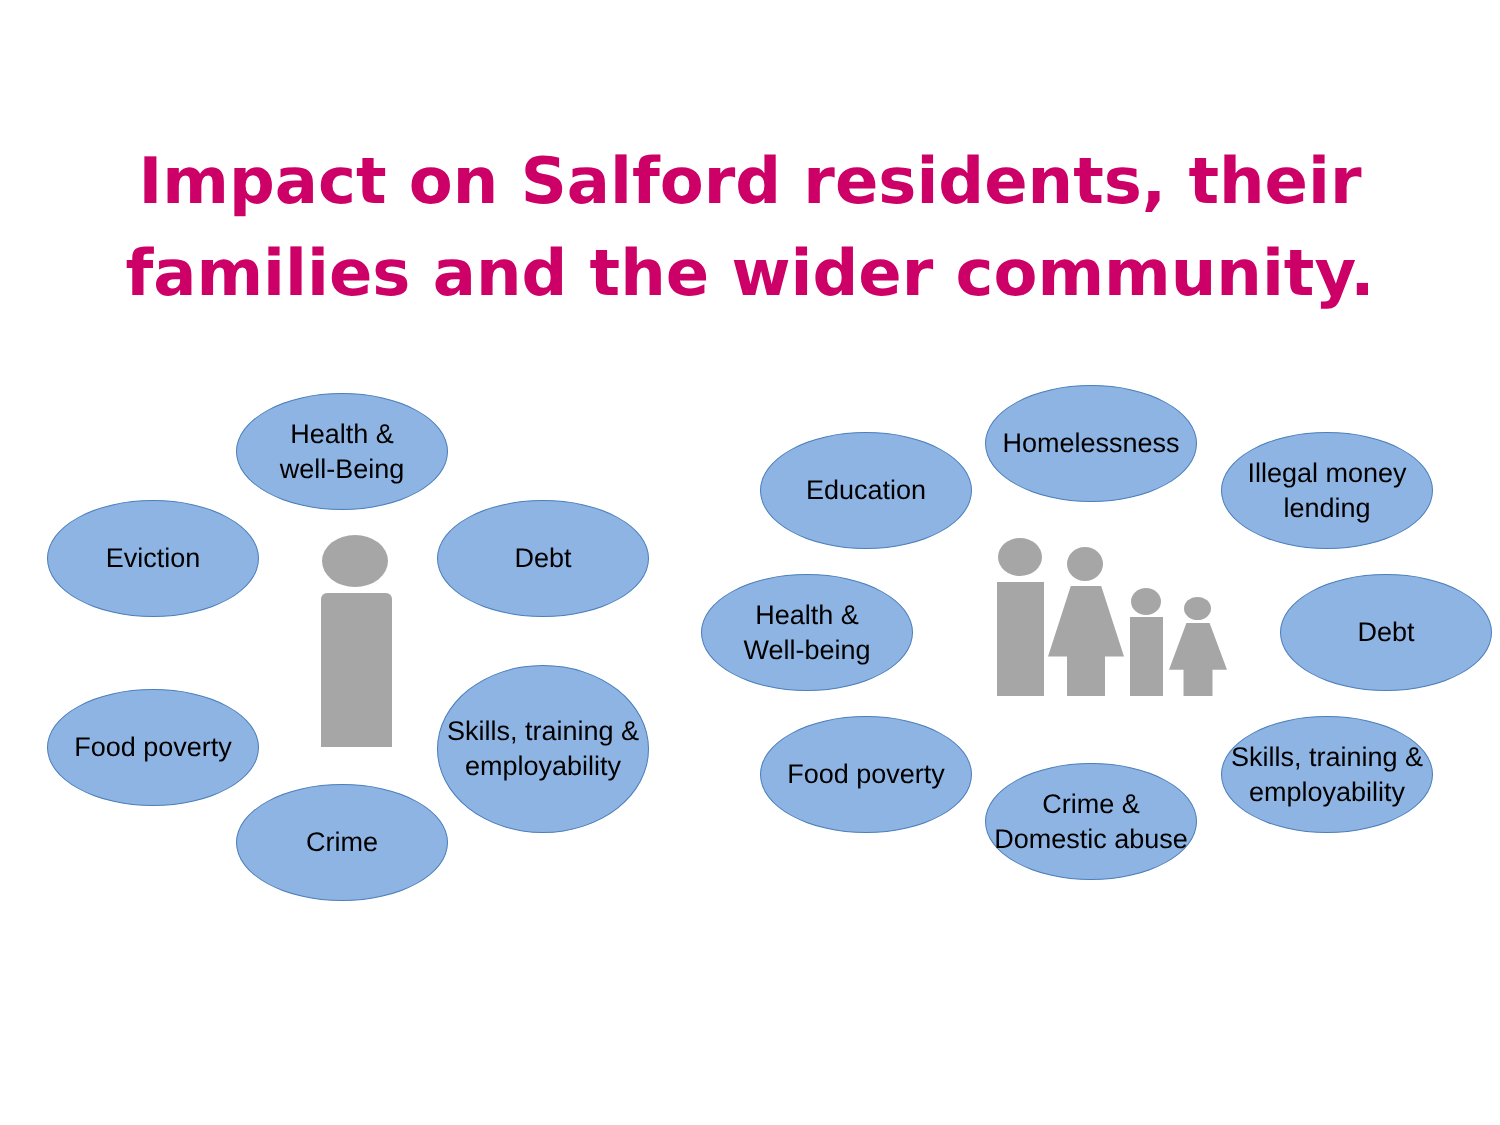Impact on Salford residents, their
families and the wider community.
Health &
well-Being
Eviction Debt
Food poverty
Skills, training &
employability
Crime
Education
Homelessness
Illegal money
lending
Health &
Well-being
Debt
Food poverty
Crime &
Domestic abuse
Skills, training &
employability